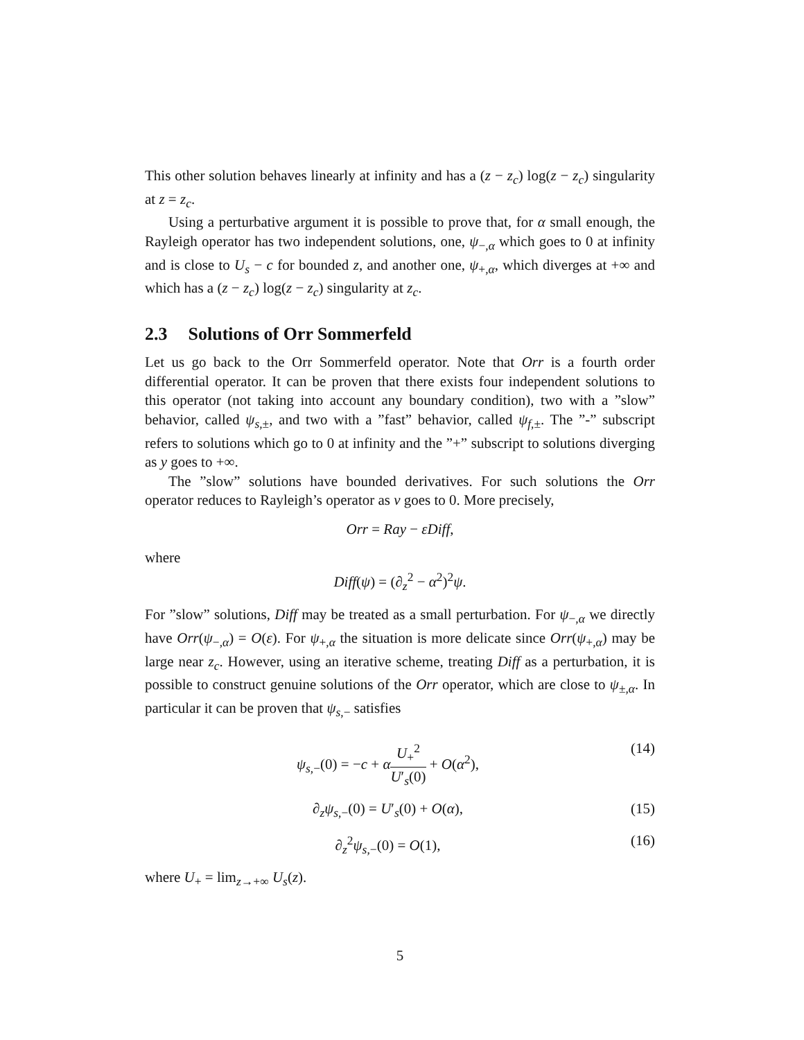This other solution behaves linearly at infinity and has a (z − z<sub>c</sub>) log(z − z<sub>c</sub>) singularity at z = z<sub>c</sub>.
Using a perturbative argument it is possible to prove that, for α small enough, the Rayleigh operator has two independent solutions, one, ψ<sub>−,α</sub> which goes to 0 at infinity and is close to U<sub>s</sub> − c for bounded z, and another one, ψ<sub>+,α</sub>, which diverges at +∞ and which has a (z − z<sub>c</sub>) log(z − z<sub>c</sub>) singularity at z<sub>c</sub>.
2.3 Solutions of Orr Sommerfeld
Let us go back to the Orr Sommerfeld operator. Note that Orr is a fourth order differential operator. It can be proven that there exists four independent solutions to this operator (not taking into account any boundary condition), two with a ”slow” behavior, called ψ<sub>s,±</sub>, and two with a ”fast” behavior, called ψ<sub>f,±</sub>. The ”-” subscript refers to solutions which go to 0 at infinity and the ”+” subscript to solutions diverging as y goes to +∞.
The ”slow” solutions have bounded derivatives. For such solutions the Orr operator reduces to Rayleigh’s operator as ν goes to 0. More precisely,
Orr = Ray − εDiff,
where
Diff(ψ) = (∂<sub>z</sub><sup>2</sup> − α<sup>2</sup>)<sup>2</sup>ψ.
For ”slow” solutions, Diff may be treated as a small perturbation. For ψ<sub>−,α</sub> we directly have Orr(ψ<sub>−,α</sub>) = O(ε). For ψ<sub>+,α</sub> the situation is more delicate since Orr(ψ<sub>+,α</sub>) may be large near z<sub>c</sub>. However, using an iterative scheme, treating Diff as a perturbation, it is possible to construct genuine solutions of the Orr operator, which are close to ψ<sub>±,α</sub>. In particular it can be proven that ψ<sub>s,−</sub> satisfies
ψ<sub>s,−</sub>(0) = −c + αU<sub>+</sub><sup>2</sup> U′<sub>s</sub>(0) + O(α<sup>2</sup>), (14)
∂<sub>z</sub>ψ<sub>s,−</sub>(0) = U′<sub>s</sub>(0) + O(α), (15)
∂<sub>z</sub><sup>2</sup>ψ<sub>s,−</sub>(0) = O(1), (16)
where U<sub>+</sub> = lim<sub>z→+∞</sub> U<sub>s</sub>(z).
5